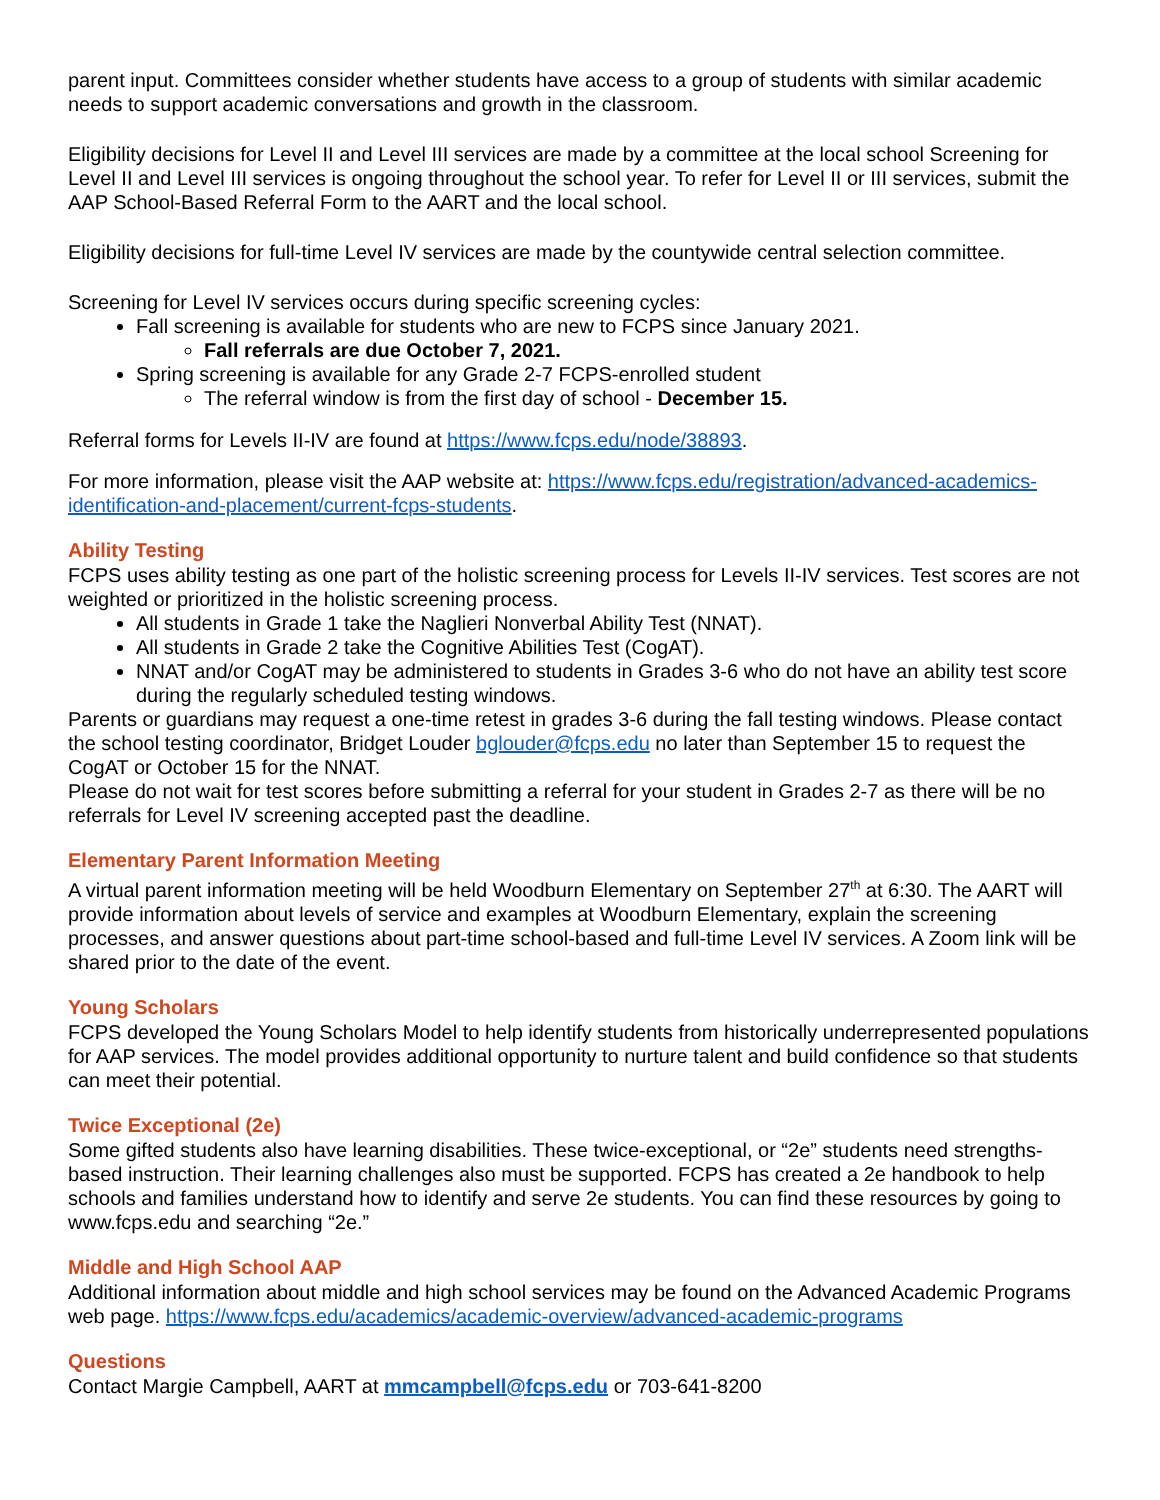parent input. Committees consider whether students have access to a group of students with similar academic needs to support academic conversations and growth in the classroom.
Eligibility decisions for Level II and Level III services are made by a committee at the local school Screening for Level II and Level III services is ongoing throughout the school year. To refer for Level II or III services, submit the AAP School-Based Referral Form to the AART and the local school.
Eligibility decisions for full-time Level IV services are made by the countywide central selection committee.
Screening for Level IV services occurs during specific screening cycles:
Fall screening is available for students who are new to FCPS since January 2021.
Fall referrals are due October 7, 2021.
Spring screening is available for any Grade 2-7 FCPS-enrolled student
The referral window is from the first day of school - December 15.
Referral forms for Levels II-IV are found at https://www.fcps.edu/node/38893.
For more information, please visit the AAP website at: https://www.fcps.edu/registration/advanced-academics-identification-and-placement/current-fcps-students.
Ability Testing
FCPS uses ability testing as one part of the holistic screening process for Levels II-IV services. Test scores are not weighted or prioritized in the holistic screening process.
All students in Grade 1 take the Naglieri Nonverbal Ability Test (NNAT).
All students in Grade 2 take the Cognitive Abilities Test (CogAT).
NNAT and/or CogAT may be administered to students in Grades 3-6 who do not have an ability test score during the regularly scheduled testing windows.
Parents or guardians may request a one-time retest in grades 3-6 during the fall testing windows. Please contact the school testing coordinator, Bridget Louder bglouder@fcps.edu no later than September 15 to request the CogAT or October 15 for the NNAT.
Please do not wait for test scores before submitting a referral for your student in Grades 2-7 as there will be no referrals for Level IV screening accepted past the deadline.
Elementary Parent Information Meeting
A virtual parent information meeting will be held Woodburn Elementary on September 27<sup>th</sup> at 6:30. The AART will provide information about levels of service and examples at Woodburn Elementary, explain the screening processes, and answer questions about part-time school-based and full-time Level IV services. A Zoom link will be shared prior to the date of the event.
Young Scholars
FCPS developed the Young Scholars Model to help identify students from historically underrepresented populations for AAP services. The model provides additional opportunity to nurture talent and build confidence so that students can meet their potential.
Twice Exceptional (2e)
Some gifted students also have learning disabilities. These twice-exceptional, or “2e” students need strengths-based instruction. Their learning challenges also must be supported. FCPS has created a 2e handbook to help schools and families understand how to identify and serve 2e students. You can find these resources by going to www.fcps.edu and searching “2e.”
Middle and High School AAP
Additional information about middle and high school services may be found on the Advanced Academic Programs web page. https://www.fcps.edu/academics/academic-overview/advanced-academic-programs
Questions
Contact Margie Campbell, AART at mmcampbell@fcps.edu or 703-641-8200